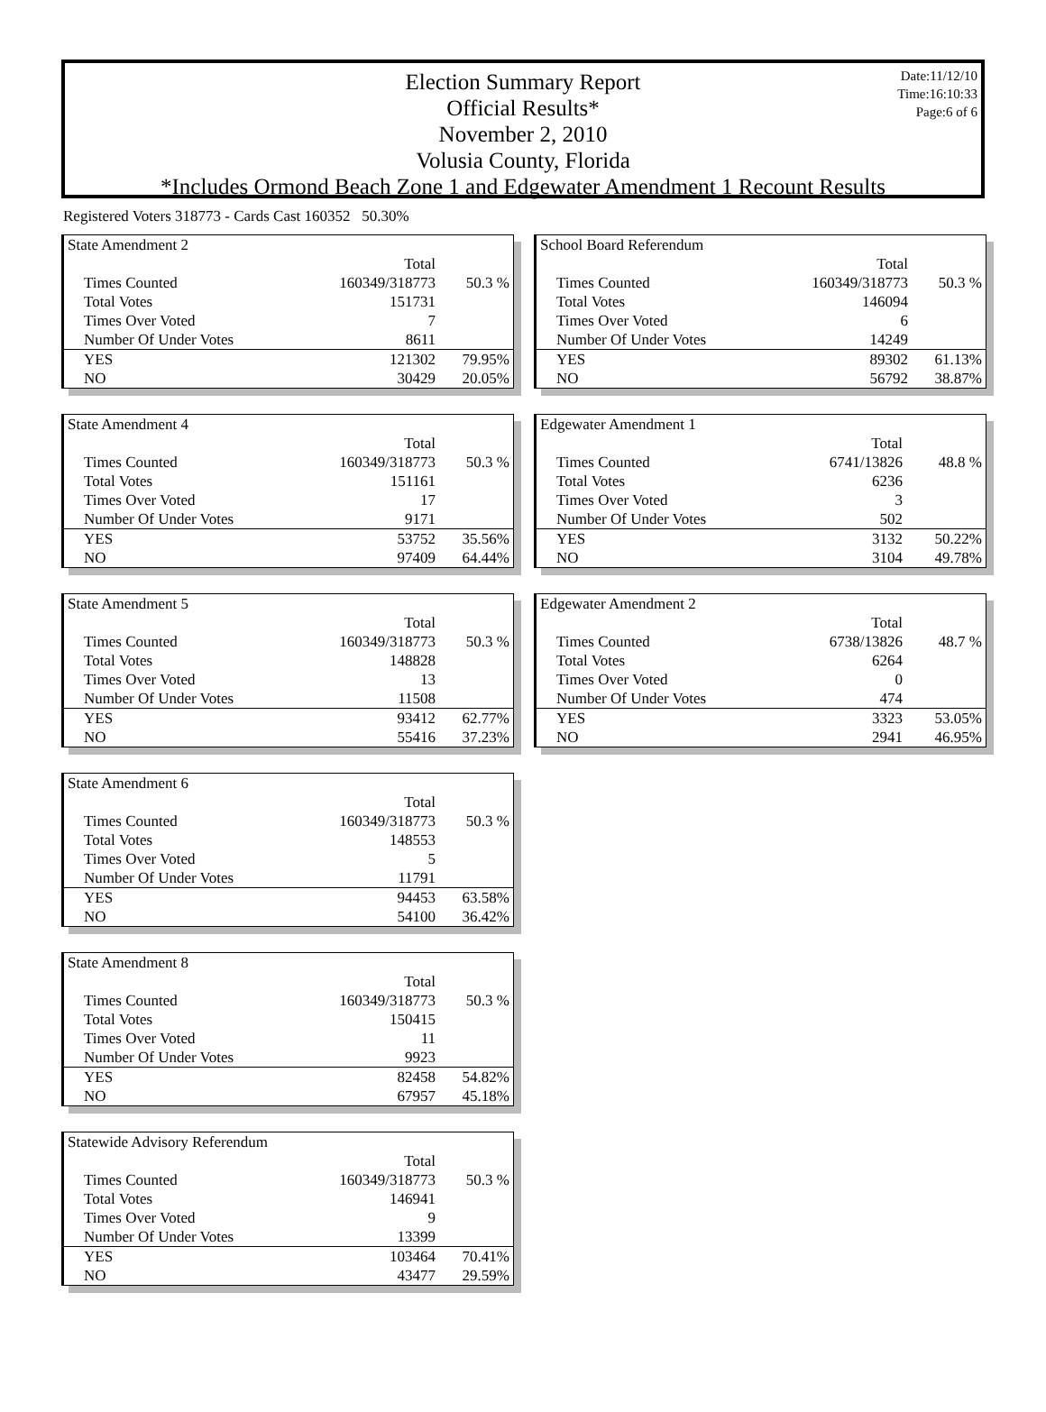Date:11/12/10
Time:16:10:33
Page:6 of 6
Election Summary Report
Official Results*
November 2, 2010
Volusia County, Florida
*Includes Ormond Beach Zone 1 and Edgewater Amendment 1 Recount Results
Registered Voters 318773 - Cards Cast 160352 50.30%
| State Amendment 2 | | |
| | Total | |
| Times Counted | 160349/318773 | 50.3 % |
| Total Votes | 151731 | |
| Times Over Voted | 7 | |
| Number Of Under Votes | 8611 | |
| YES | 121302 | 79.95% |
| NO | 30429 | 20.05% |
| State Amendment 4 | | |
| | Total | |
| Times Counted | 160349/318773 | 50.3 % |
| Total Votes | 151161 | |
| Times Over Voted | 17 | |
| Number Of Under Votes | 9171 | |
| YES | 53752 | 35.56% |
| NO | 97409 | 64.44% |
| State Amendment 5 | | |
| | Total | |
| Times Counted | 160349/318773 | 50.3 % |
| Total Votes | 148828 | |
| Times Over Voted | 13 | |
| Number Of Under Votes | 11508 | |
| YES | 93412 | 62.77% |
| NO | 55416 | 37.23% |
| State Amendment 6 | | |
| | Total | |
| Times Counted | 160349/318773 | 50.3 % |
| Total Votes | 148553 | |
| Times Over Voted | 5 | |
| Number Of Under Votes | 11791 | |
| YES | 94453 | 63.58% |
| NO | 54100 | 36.42% |
| State Amendment 8 | | |
| | Total | |
| Times Counted | 160349/318773 | 50.3 % |
| Total Votes | 150415 | |
| Times Over Voted | 11 | |
| Number Of Under Votes | 9923 | |
| YES | 82458 | 54.82% |
| NO | 67957 | 45.18% |
| Statewide Advisory Referendum | | |
| | Total | |
| Times Counted | 160349/318773 | 50.3 % |
| Total Votes | 146941 | |
| Times Over Voted | 9 | |
| Number Of Under Votes | 13399 | |
| YES | 103464 | 70.41% |
| NO | 43477 | 29.59% |
| School Board Referendum | | |
| | Total | |
| Times Counted | 160349/318773 | 50.3 % |
| Total Votes | 146094 | |
| Times Over Voted | 6 | |
| Number Of Under Votes | 14249 | |
| YES | 89302 | 61.13% |
| NO | 56792 | 38.87% |
| Edgewater Amendment 1 | | |
| | Total | |
| Times Counted | 6741/13826 | 48.8 % |
| Total Votes | 6236 | |
| Times Over Voted | 3 | |
| Number Of Under Votes | 502 | |
| YES | 3132 | 50.22% |
| NO | 3104 | 49.78% |
| Edgewater Amendment 2 | | |
| | Total | |
| Times Counted | 6738/13826 | 48.7 % |
| Total Votes | 6264 | |
| Times Over Voted | 0 | |
| Number Of Under Votes | 474 | |
| YES | 3323 | 53.05% |
| NO | 2941 | 46.95% |